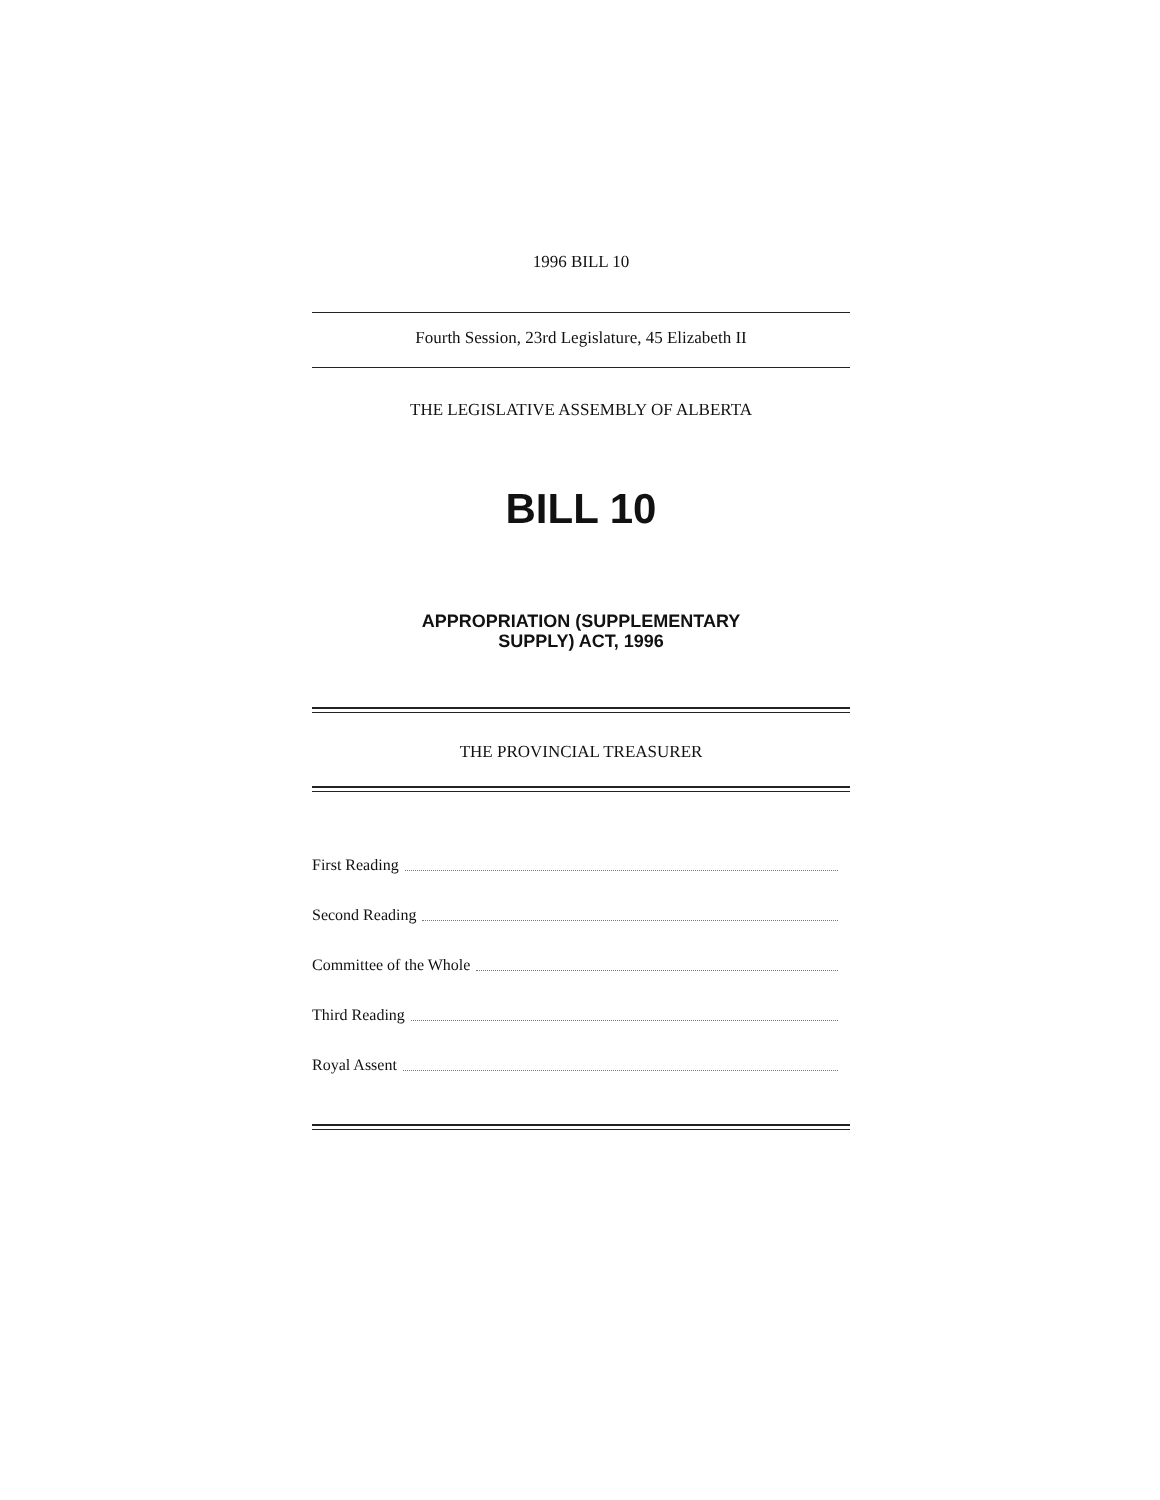1996 BILL 10
Fourth Session, 23rd Legislature, 45 Elizabeth II
THE LEGISLATIVE ASSEMBLY OF ALBERTA
BILL 10
APPROPRIATION (SUPPLEMENTARY
SUPPLY) ACT, 1996
THE PROVINCIAL TREASURER
First Reading
Second Reading
Committee of the Whole
Third Reading
Royal Assent